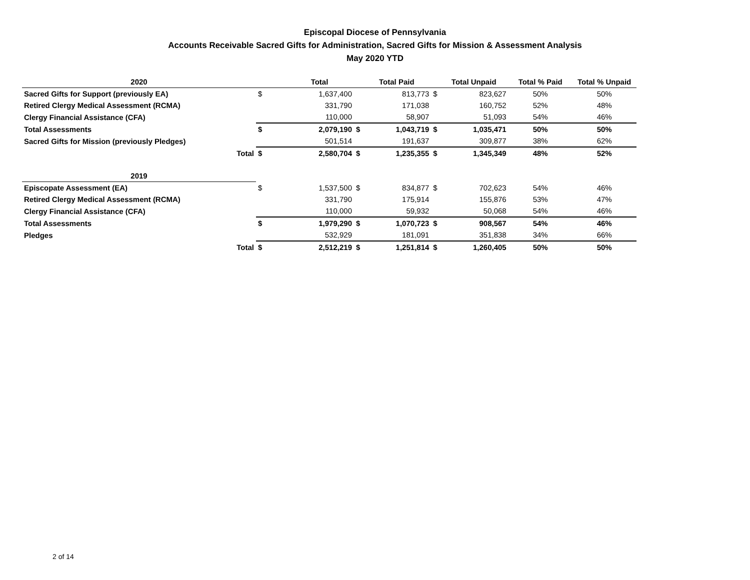Episcopal Diocese of Pennsylvania
Accounts Receivable Sacred Gifts for Administration, Sacred Gifts for Mission & Assessment Analysis
May 2020 YTD
| 2020 | | Total | | Total Paid | | Total Unpaid | Total % Paid | Total % Unpaid |
| --- | --- | --- | --- | --- | --- | --- | --- | --- |
| Sacred Gifts for Support (previously EA) | $ | 1,637,400 | | 813,773 | $ | 823,627 | 50% | 50% |
| Retired Clergy Medical Assessment (RCMA) | | 331,790 | | 171,038 | | 160,752 | 52% | 48% |
| Clergy Financial Assistance (CFA) | | 110,000 | | 58,907 | | 51,093 | 54% | 46% |
| Total Assessments | $ | 2,079,190 | $ | 1,043,719 | $ | 1,035,471 | 50% | 50% |
| Sacred Gifts for Mission (previously Pledges) | | 501,514 | | 191,637 | | 309,877 | 38% | 62% |
| Total | $ | 2,580,704 | $ | 1,235,355 | $ | 1,345,349 | 48% | 52% |
| 2019 | | | | | | | | |
| Episcopate Assessment (EA) | $ | 1,537,500 | $ | 834,877 | $ | 702,623 | 54% | 46% |
| Retired Clergy Medical Assessment (RCMA) | | 331,790 | | 175,914 | | 155,876 | 53% | 47% |
| Clergy Financial Assistance (CFA) | | 110,000 | | 59,932 | | 50,068 | 54% | 46% |
| Total Assessments | $ | 1,979,290 | $ | 1,070,723 | $ | 908,567 | 54% | 46% |
| Pledges | | 532,929 | | 181,091 | | 351,838 | 34% | 66% |
| Total | $ | 2,512,219 | $ | 1,251,814 | $ | 1,260,405 | 50% | 50% |
2 of 14